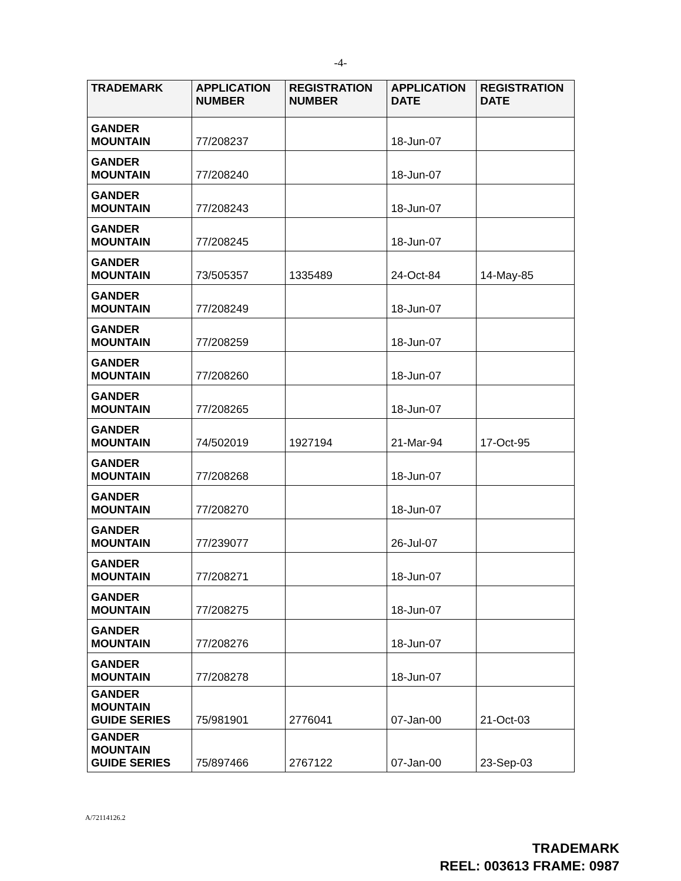-4-
| TRADEMARK | APPLICATION NUMBER | REGISTRATION NUMBER | APPLICATION DATE | REGISTRATION DATE |
| --- | --- | --- | --- | --- |
| GANDER MOUNTAIN | 77/208237 | | 18-Jun-07 | |
| GANDER MOUNTAIN | 77/208240 | | 18-Jun-07 | |
| GANDER MOUNTAIN | 77/208243 | | 18-Jun-07 | |
| GANDER MOUNTAIN | 77/208245 | | 18-Jun-07 | |
| GANDER MOUNTAIN | 73/505357 | 1335489 | 24-Oct-84 | 14-May-85 |
| GANDER MOUNTAIN | 77/208249 | | 18-Jun-07 | |
| GANDER MOUNTAIN | 77/208259 | | 18-Jun-07 | |
| GANDER MOUNTAIN | 77/208260 | | 18-Jun-07 | |
| GANDER MOUNTAIN | 77/208265 | | 18-Jun-07 | |
| GANDER MOUNTAIN | 74/502019 | 1927194 | 21-Mar-94 | 17-Oct-95 |
| GANDER MOUNTAIN | 77/208268 | | 18-Jun-07 | |
| GANDER MOUNTAIN | 77/208270 | | 18-Jun-07 | |
| GANDER MOUNTAIN | 77/239077 | | 26-Jul-07 | |
| GANDER MOUNTAIN | 77/208271 | | 18-Jun-07 | |
| GANDER MOUNTAIN | 77/208275 | | 18-Jun-07 | |
| GANDER MOUNTAIN | 77/208276 | | 18-Jun-07 | |
| GANDER MOUNTAIN | 77/208278 | | 18-Jun-07 | |
| GANDER MOUNTAIN GUIDE SERIES | 75/981901 | 2776041 | 07-Jan-00 | 21-Oct-03 |
| GANDER MOUNTAIN GUIDE SERIES | 75/897466 | 2767122 | 07-Jan-00 | 23-Sep-03 |
A/72114126.2
TRADEMARK
REEL: 003613 FRAME: 0987